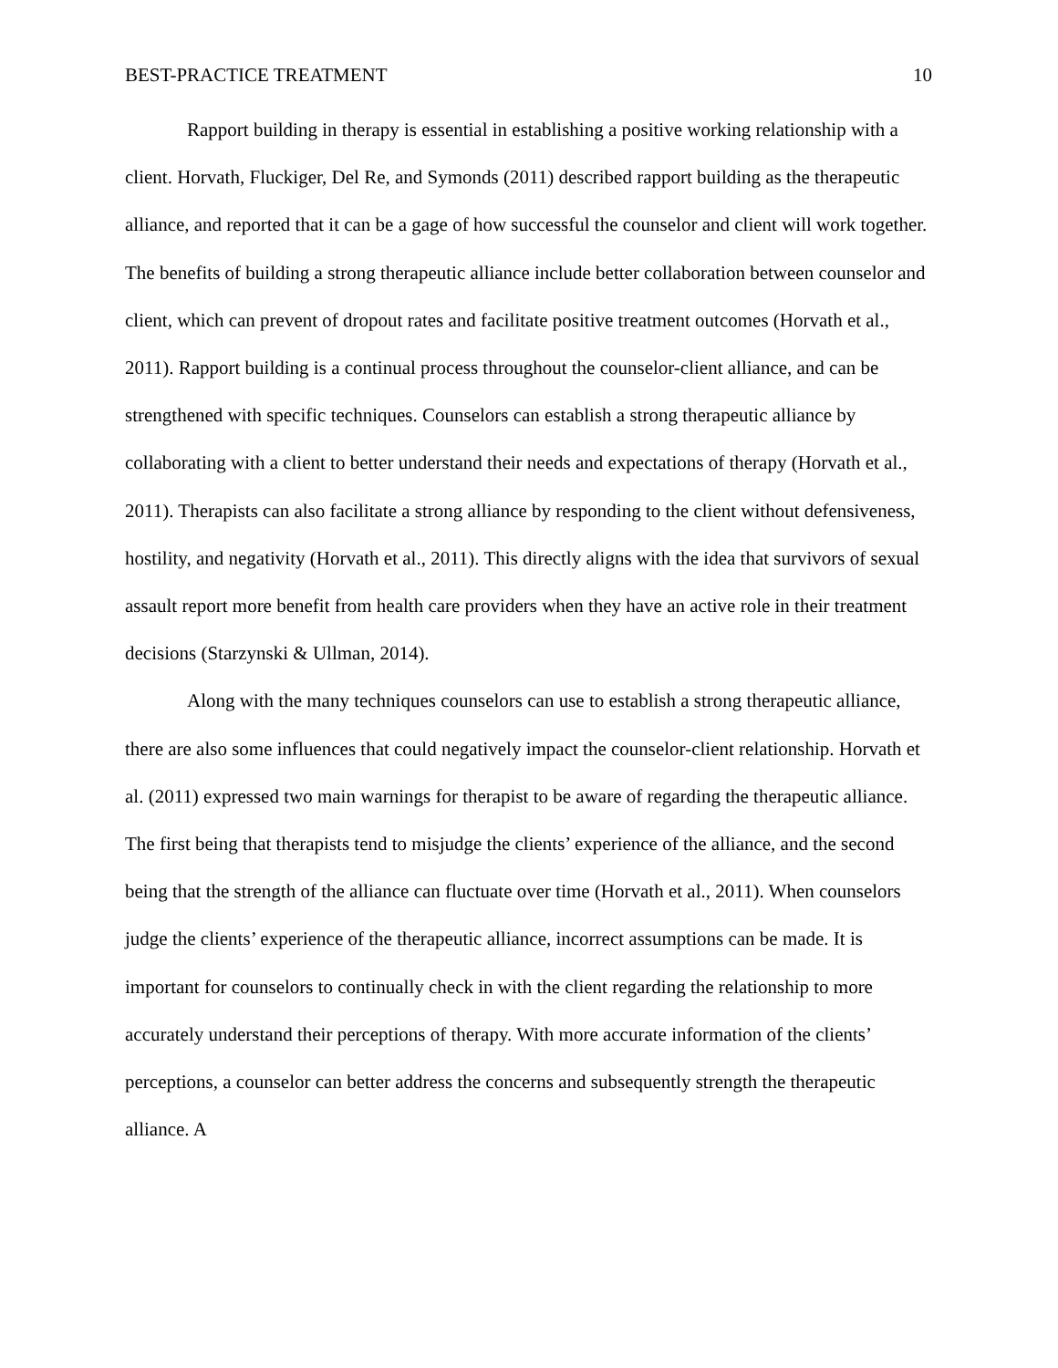BEST-PRACTICE TREATMENT 10
Rapport building in therapy is essential in establishing a positive working relationship with a client. Horvath, Fluckiger, Del Re, and Symonds (2011) described rapport building as the therapeutic alliance, and reported that it can be a gage of how successful the counselor and client will work together. The benefits of building a strong therapeutic alliance include better collaboration between counselor and client, which can prevent of dropout rates and facilitate positive treatment outcomes (Horvath et al., 2011). Rapport building is a continual process throughout the counselor-client alliance, and can be strengthened with specific techniques. Counselors can establish a strong therapeutic alliance by collaborating with a client to better understand their needs and expectations of therapy (Horvath et al., 2011). Therapists can also facilitate a strong alliance by responding to the client without defensiveness, hostility, and negativity (Horvath et al., 2011). This directly aligns with the idea that survivors of sexual assault report more benefit from health care providers when they have an active role in their treatment decisions (Starzynski & Ullman, 2014).
Along with the many techniques counselors can use to establish a strong therapeutic alliance, there are also some influences that could negatively impact the counselor-client relationship. Horvath et al. (2011) expressed two main warnings for therapist to be aware of regarding the therapeutic alliance. The first being that therapists tend to misjudge the clients’ experience of the alliance, and the second being that the strength of the alliance can fluctuate over time (Horvath et al., 2011). When counselors judge the clients’ experience of the therapeutic alliance, incorrect assumptions can be made. It is important for counselors to continually check in with the client regarding the relationship to more accurately understand their perceptions of therapy. With more accurate information of the clients’ perceptions, a counselor can better address the concerns and subsequently strength the therapeutic alliance. A